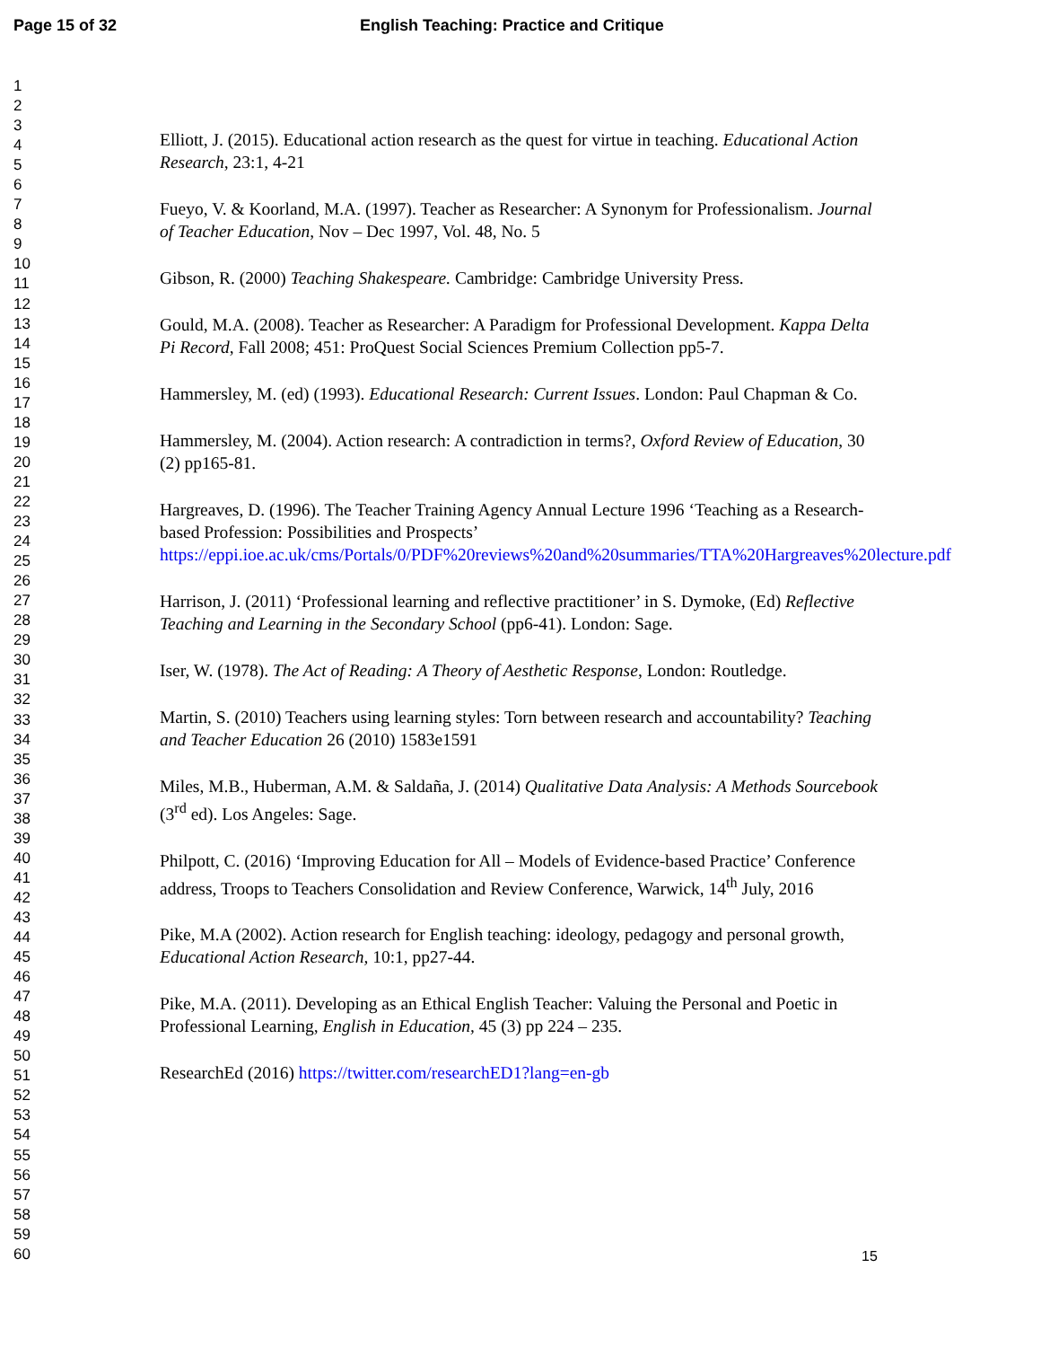Page 15 of 32 English Teaching: Practice and Critique
1
2
3
4
5
6
7
8
9
10
11
12
13
14
15
16
17
18
19
20
21
22
23
24
25
26
27
28
29
30
31
32
33
34
35
36
37
38
39
40
41
42
43
44
45
46
47
48
49
50
51
52
53
54
55
56
57
58
59
60
Elliott, J. (2015). Educational action research as the quest for virtue in teaching. Educational Action Research, 23:1, 4-21
Fueyo, V. & Koorland, M.A. (1997). Teacher as Researcher: A Synonym for Professionalism. Journal of Teacher Education, Nov – Dec 1997, Vol. 48, No. 5
Gibson, R. (2000) Teaching Shakespeare. Cambridge: Cambridge University Press.
Gould, M.A. (2008). Teacher as Researcher: A Paradigm for Professional Development. Kappa Delta Pi Record, Fall 2008; 451: ProQuest Social Sciences Premium Collection pp5-7.
Hammersley, M. (ed) (1993). Educational Research: Current Issues. London: Paul Chapman & Co.
Hammersley, M. (2004). Action research: A contradiction in terms?, Oxford Review of Education, 30 (2) pp165-81.
Hargreaves, D. (1996). The Teacher Training Agency Annual Lecture 1996 ‘Teaching as a Research-based Profession: Possibilities and Prospects’ https://eppi.ioe.ac.uk/cms/Portals/0/PDF%20reviews%20and%20summaries/TTA%20Hargreaves%20lecture.pdf
Harrison, J. (2011) ‘Professional learning and reflective practitioner’ in S. Dymoke, (Ed) Reflective Teaching and Learning in the Secondary School (pp6-41). London: Sage.
Iser, W. (1978). The Act of Reading: A Theory of Aesthetic Response, London: Routledge.
Martin, S. (2010) Teachers using learning styles: Torn between research and accountability? Teaching and Teacher Education 26 (2010) 1583e1591
Miles, M.B., Huberman, A.M. & Saldaña, J. (2014) Qualitative Data Analysis: A Methods Sourcebook (3<sup>rd</sup> ed). Los Angeles: Sage.
Philpott, C. (2016) ‘Improving Education for All – Models of Evidence-based Practice’ Conference address, Troops to Teachers Consolidation and Review Conference, Warwick, 14<sup>th</sup> July, 2016
Pike, M.A (2002). Action research for English teaching: ideology, pedagogy and personal growth, Educational Action Research, 10:1, pp27-44.
Pike, M.A. (2011). Developing as an Ethical English Teacher: Valuing the Personal and Poetic in Professional Learning, English in Education, 45 (3) pp 224 – 235.
ResearchEd (2016) https://twitter.com/researchED1?lang=en-gb
15